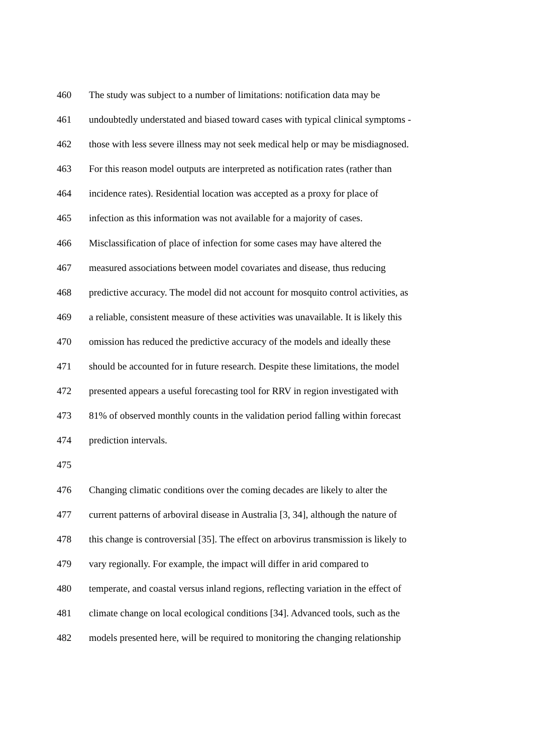460 The study was subject to a number of limitations: notification data may be
461 undoubtedly understated and biased toward cases with typical clinical symptoms -
462 those with less severe illness may not seek medical help or may be misdiagnosed.
463 For this reason model outputs are interpreted as notification rates (rather than
464 incidence rates). Residential location was accepted as a proxy for place of
465 infection as this information was not available for a majority of cases.
466 Misclassification of place of infection for some cases may have altered the
467 measured associations between model covariates and disease, thus reducing
468 predictive accuracy. The model did not account for mosquito control activities, as
469 a reliable, consistent measure of these activities was unavailable. It is likely this
470 omission has reduced the predictive accuracy of the models and ideally these
471 should be accounted for in future research. Despite these limitations, the model
472 presented appears a useful forecasting tool for RRV in region investigated with
473 81% of observed monthly counts in the validation period falling within forecast
474 prediction intervals.
475
476 Changing climatic conditions over the coming decades are likely to alter the
477 current patterns of arboviral disease in Australia [3, 34], although the nature of
478 this change is controversial [35]. The effect on arbovirus transmission is likely to
479 vary regionally. For example, the impact will differ in arid compared to
480 temperate, and coastal versus inland regions, reflecting variation in the effect of
481 climate change on local ecological conditions [34]. Advanced tools, such as the
482 models presented here, will be required to monitoring the changing relationship